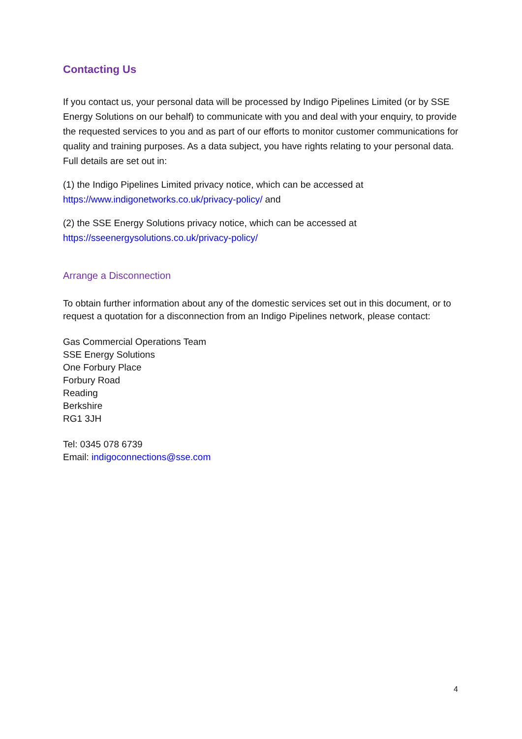Contacting Us
If you contact us, your personal data will be processed by Indigo Pipelines Limited (or by SSE Energy Solutions on our behalf) to communicate with you and deal with your enquiry, to provide the requested services to you and as part of our efforts to monitor customer communications for quality and training purposes. As a data subject, you have rights relating to your personal data. Full details are set out in:
(1) the Indigo Pipelines Limited privacy notice, which can be accessed at
https://www.indigonetworks.co.uk/privacy-policy/ and
(2) the SSE Energy Solutions privacy notice, which can be accessed at
https://sseenergysolutions.co.uk/privacy-policy/
Arrange a Disconnection
To obtain further information about any of the domestic services set out in this document, or to request a quotation for a disconnection from an Indigo Pipelines network, please contact:
Gas Commercial Operations Team
SSE Energy Solutions
One Forbury Place
Forbury Road
Reading
Berkshire
RG1 3JH
Tel: 0345 078 6739
Email: indigoconnections@sse.com
4